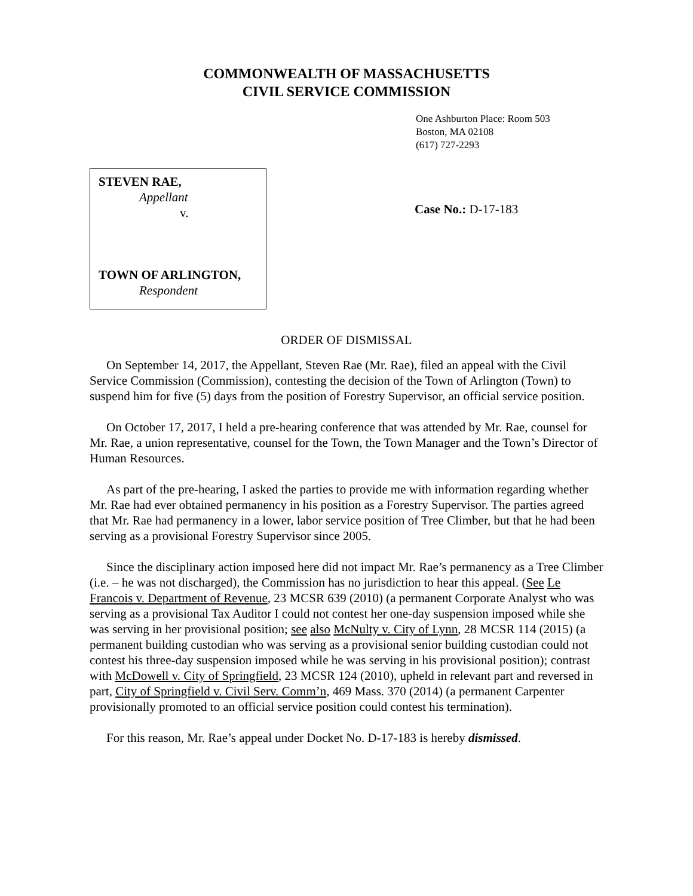COMMONWEALTH OF MASSACHUSETTS
CIVIL SERVICE COMMISSION
One Ashburton Place: Room 503
Boston, MA 02108
(617) 727-2293
STEVEN RAE,
Appellant
v.
TOWN OF ARLINGTON,
Respondent
Case No.: D-17-183
ORDER OF DISMISSAL
On September 14, 2017, the Appellant, Steven Rae (Mr. Rae), filed an appeal with the Civil Service Commission (Commission), contesting the decision of the Town of Arlington (Town) to suspend him for five (5) days from the position of Forestry Supervisor, an official service position.
On October 17, 2017, I held a pre-hearing conference that was attended by Mr. Rae, counsel for Mr. Rae, a union representative, counsel for the Town, the Town Manager and the Town’s Director of Human Resources.
As part of the pre-hearing, I asked the parties to provide me with information regarding whether Mr. Rae had ever obtained permanency in his position as a Forestry Supervisor. The parties agreed that Mr. Rae had permanency in a lower, labor service position of Tree Climber, but that he had been serving as a provisional Forestry Supervisor since 2005.
Since the disciplinary action imposed here did not impact Mr. Rae’s permanency as a Tree Climber (i.e. – he was not discharged), the Commission has no jurisdiction to hear this appeal. (See Le Francois v. Department of Revenue, 23 MCSR 639 (2010) (a permanent Corporate Analyst who was serving as a provisional Tax Auditor I could not contest her one-day suspension imposed while she was serving in her provisional position; see also McNulty v. City of Lynn, 28 MCSR 114 (2015) (a permanent building custodian who was serving as a provisional senior building custodian could not contest his three-day suspension imposed while he was serving in his provisional position); contrast with McDowell v. City of Springfield, 23 MCSR 124 (2010), upheld in relevant part and reversed in part, City of Springfield v. Civil Serv. Comm’n, 469 Mass. 370 (2014) (a permanent Carpenter provisionally promoted to an official service position could contest his termination).
For this reason, Mr. Rae’s appeal under Docket No. D-17-183 is hereby dismissed.